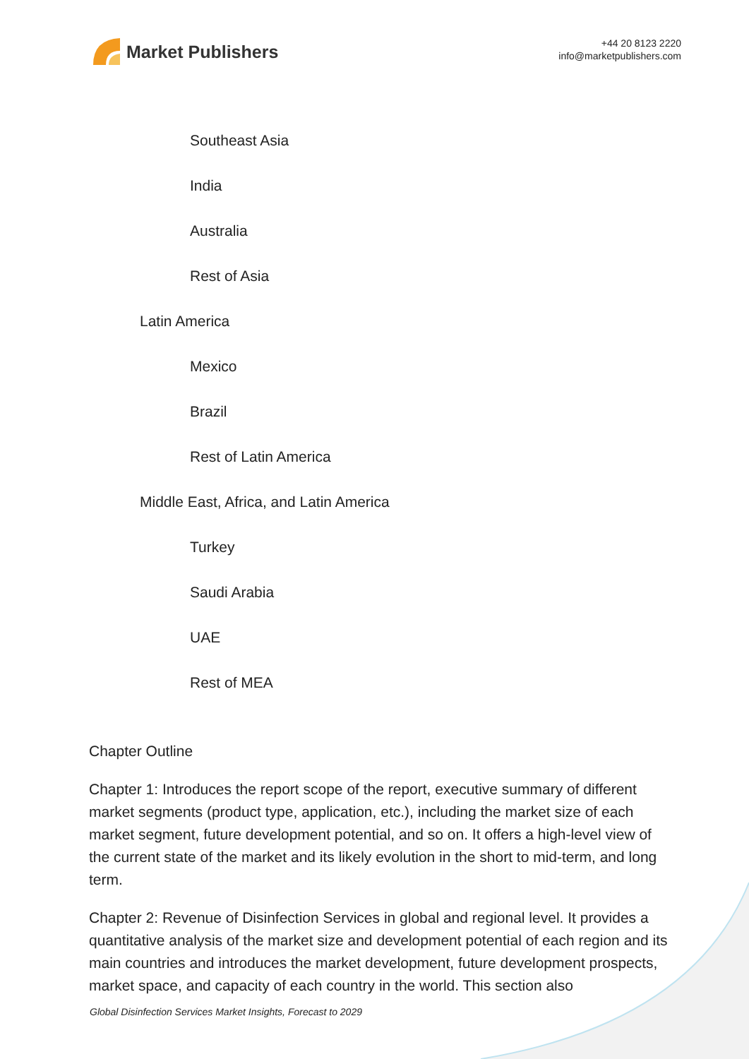Market Publishers
+44 20 8123 2220
info@marketpublishers.com
Southeast Asia
India
Australia
Rest of Asia
Latin America
Mexico
Brazil
Rest of Latin America
Middle East, Africa, and Latin America
Turkey
Saudi Arabia
UAE
Rest of MEA
Chapter Outline
Chapter 1: Introduces the report scope of the report, executive summary of different market segments (product type, application, etc.), including the market size of each market segment, future development potential, and so on. It offers a high-level view of the current state of the market and its likely evolution in the short to mid-term, and long term.
Chapter 2: Revenue of Disinfection Services in global and regional level. It provides a quantitative analysis of the market size and development potential of each region and its main countries and introduces the market development, future development prospects, market space, and capacity of each country in the world. This section also
Global Disinfection Services Market Insights, Forecast to 2029